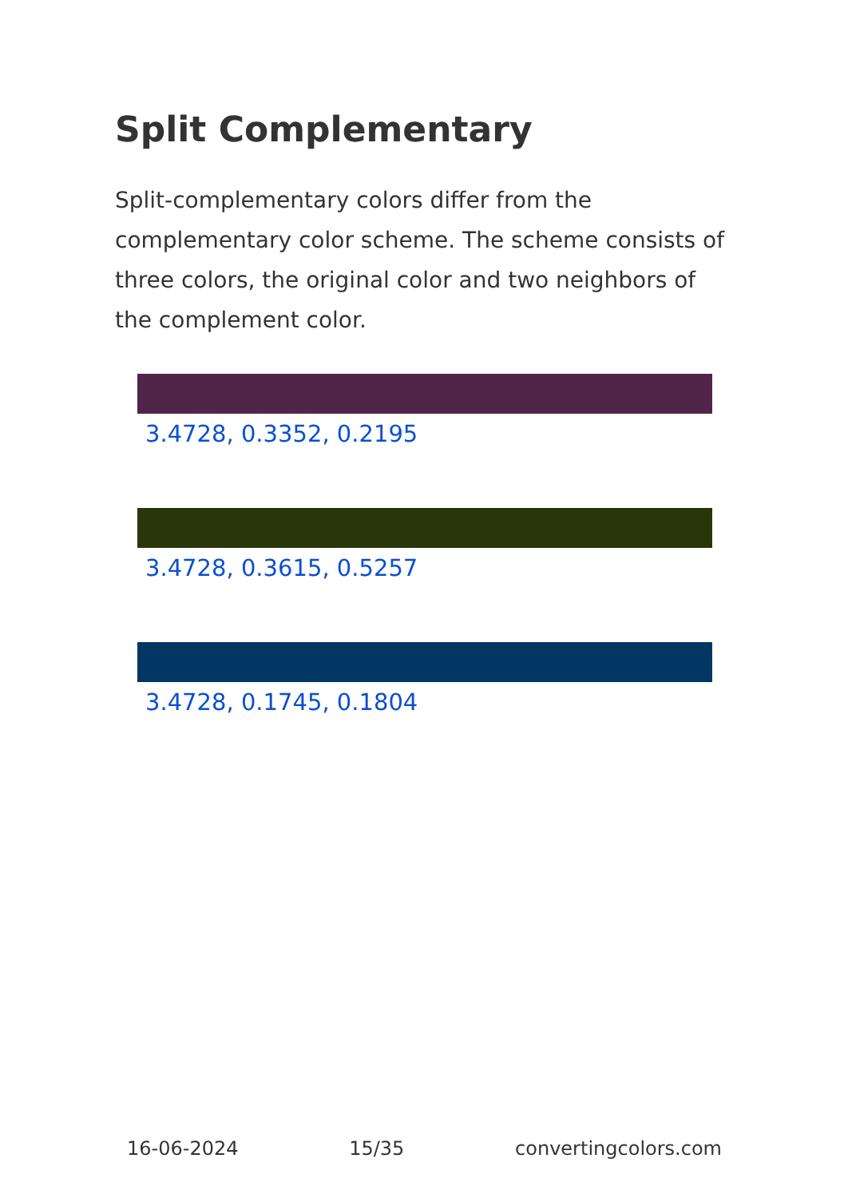Split Complementary
Split-complementary colors differ from the complementary color scheme. The scheme consists of three colors, the original color and two neighbors of the complement color.
3.4728, 0.3352, 0.2195
3.4728, 0.3615, 0.5257
3.4728, 0.1745, 0.1804
16-06-2024 15/35 convertingcolors.com